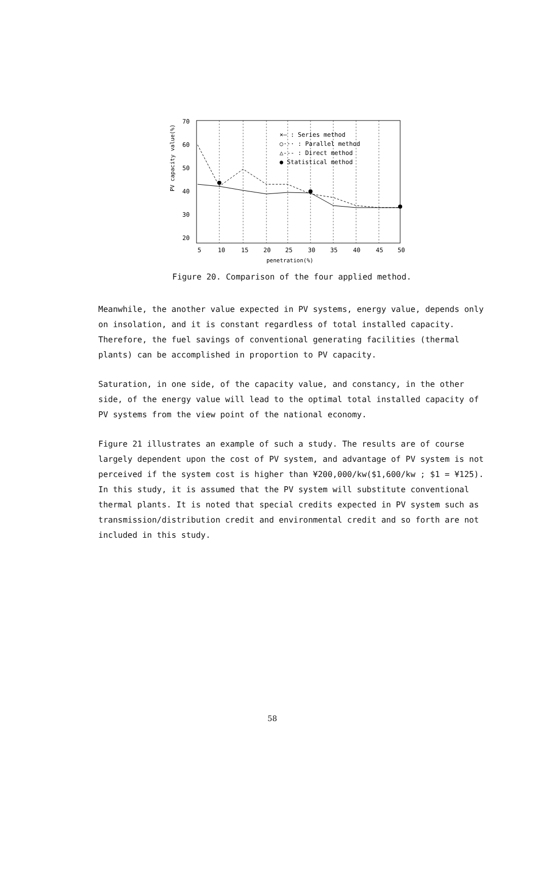PV capacity value(%)
70
60
50
40
30
20
×— : Series method
○··· : Parallel method
△--- : Direct method
● Statistical method
5
10
15
20
25
30
35
40
45
50
penetration(%)
Figure 20. Comparison of the four applied method.
Meanwhile, the another value expected in PV systems, energy value, depends only on insolation, and it is constant regardless of total installed capacity. Therefore, the fuel savings of conventional generating facilities (thermal plants) can be accomplished in proportion to PV capacity.
Saturation, in one side, of the capacity value, and constancy, in the other side, of the energy value will lead to the optimal total installed capacity of PV systems from the view point of the national economy.
Figure 21 illustrates an example of such a study. The results are of course largely dependent upon the cost of PV system, and advantage of PV system is not perceived if the system cost is higher than ¥200,000/kw($1,600/kw ; $1 = ¥125). In this study, it is assumed that the PV system will substitute conventional thermal plants. It is noted that special credits expected in PV system such as transmission/distribution credit and environmental credit and so forth are not included in this study.
58